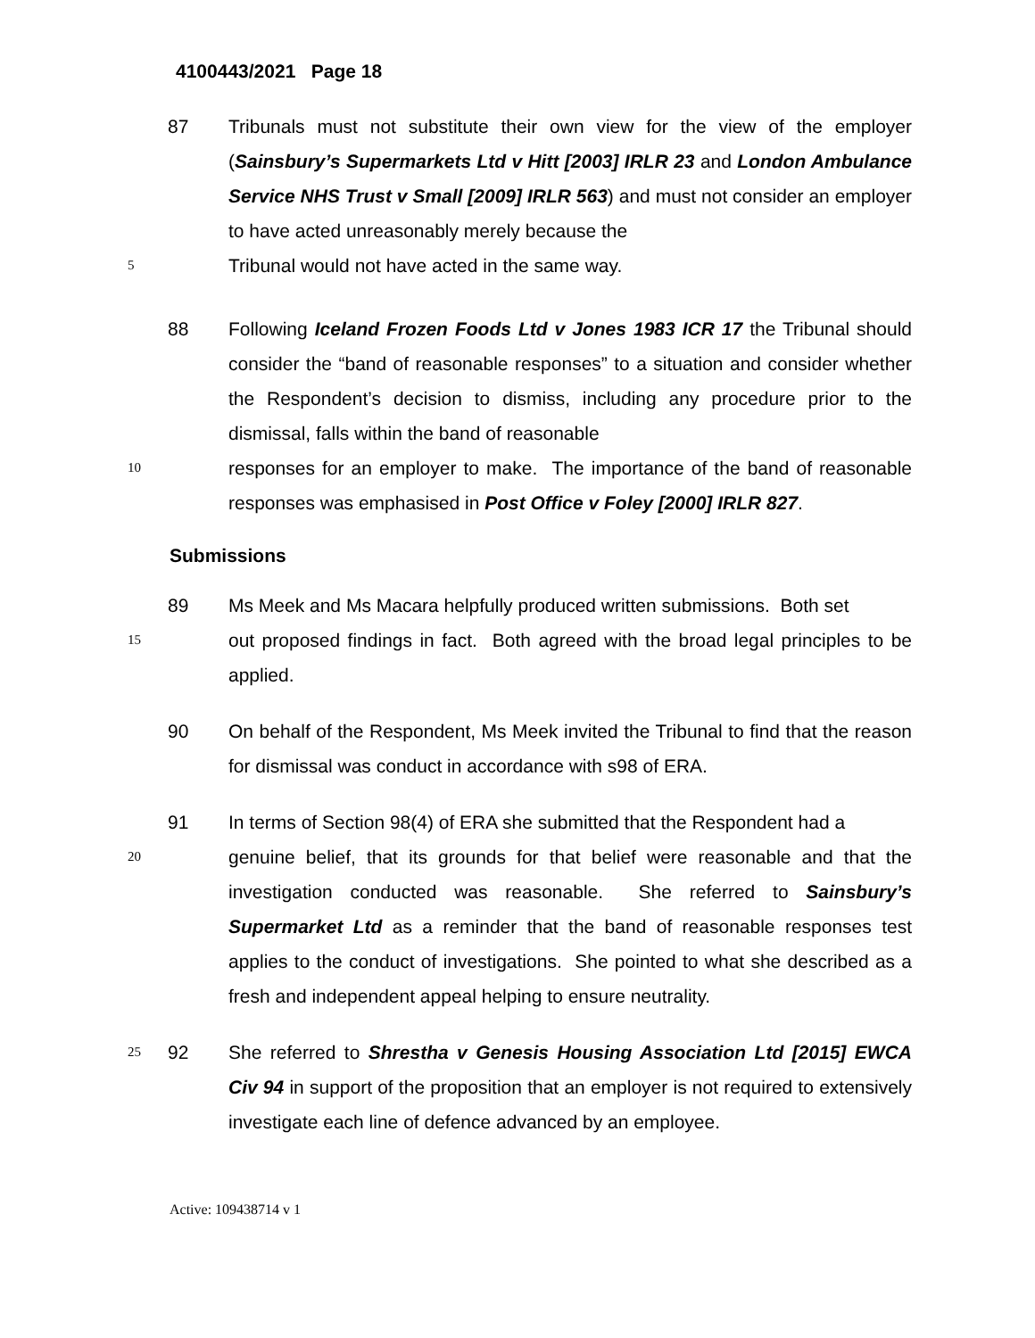4100443/2021 Page 18
87 Tribunals must not substitute their own view for the view of the employer (Sainsbury’s Supermarkets Ltd v Hitt [2003] IRLR 23 and London Ambulance Service NHS Trust v Small [2009] IRLR 563) and must not consider an employer to have acted unreasonably merely because the
5
Tribunal would not have acted in the same way.
88 Following Iceland Frozen Foods Ltd v Jones 1983 ICR 17 the Tribunal should consider the “band of reasonable responses” to a situation and consider whether the Respondent’s decision to dismiss, including any procedure prior to the dismissal, falls within the band of reasonable
10
responses for an employer to make. The importance of the band of reasonable responses was emphasised in Post Office v Foley [2000] IRLR 827.
Submissions
89 Ms Meek and Ms Macara helpfully produced written submissions. Both set
15
out proposed findings in fact. Both agreed with the broad legal principles to be applied.
90 On behalf of the Respondent, Ms Meek invited the Tribunal to find that the reason for dismissal was conduct in accordance with s98 of ERA.
91 In terms of Section 98(4) of ERA she submitted that the Respondent had a
20
genuine belief, that its grounds for that belief were reasonable and that the investigation conducted was reasonable. She referred to Sainsbury’s Supermarket Ltd as a reminder that the band of reasonable responses test applies to the conduct of investigations. She pointed to what she described as a fresh and independent appeal helping to ensure neutrality.
25
92 She referred to Shrestha v Genesis Housing Association Ltd [2015] EWCA Civ 94 in support of the proposition that an employer is not required to extensively investigate each line of defence advanced by an employee.
Active: 109438714 v 1